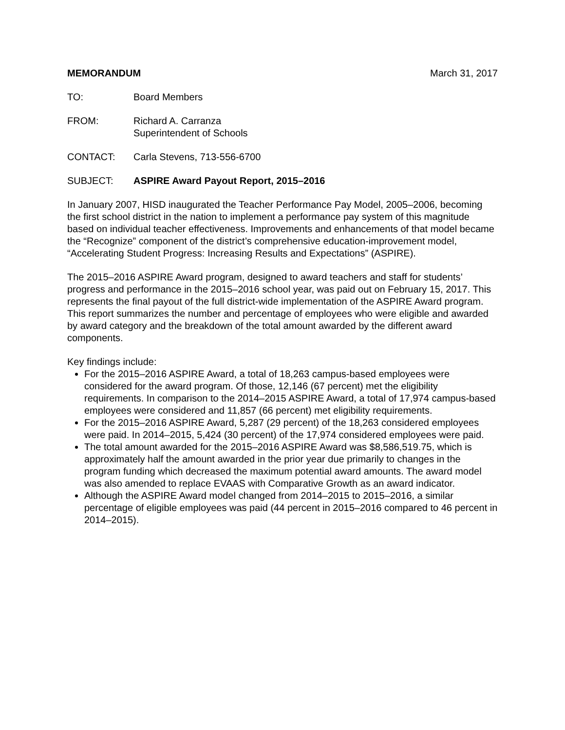MEMORANDUM March 31, 2017
TO: Board Members
FROM: Richard A. Carranza
Superintendent of Schools
CONTACT: Carla Stevens, 713-556-6700
SUBJECT: ASPIRE Award Payout Report, 2015–2016
In January 2007, HISD inaugurated the Teacher Performance Pay Model, 2005–2006, becoming the first school district in the nation to implement a performance pay system of this magnitude based on individual teacher effectiveness. Improvements and enhancements of that model became the “Recognize” component of the district’s comprehensive education-improvement model, “Accelerating Student Progress: Increasing Results and Expectations” (ASPIRE).
The 2015–2016 ASPIRE Award program, designed to award teachers and staff for students’ progress and performance in the 2015–2016 school year, was paid out on February 15, 2017. This represents the final payout of the full district-wide implementation of the ASPIRE Award program. This report summarizes the number and percentage of employees who were eligible and awarded by award category and the breakdown of the total amount awarded by the different award components.
Key findings include:
For the 2015–2016 ASPIRE Award, a total of 18,263 campus-based employees were considered for the award program. Of those, 12,146 (67 percent) met the eligibility requirements. In comparison to the 2014–2015 ASPIRE Award, a total of 17,974 campus-based employees were considered and 11,857 (66 percent) met eligibility requirements.
For the 2015–2016 ASPIRE Award, 5,287 (29 percent) of the 18,263 considered employees were paid. In 2014–2015, 5,424 (30 percent) of the 17,974 considered employees were paid.
The total amount awarded for the 2015–2016 ASPIRE Award was $8,586,519.75, which is approximately half the amount awarded in the prior year due primarily to changes in the program funding which decreased the maximum potential award amounts. The award model was also amended to replace EVAAS with Comparative Growth as an award indicator.
Although the ASPIRE Award model changed from 2014–2015 to 2015–2016, a similar percentage of eligible employees was paid (44 percent in 2015–2016 compared to 46 percent in 2014–2015).